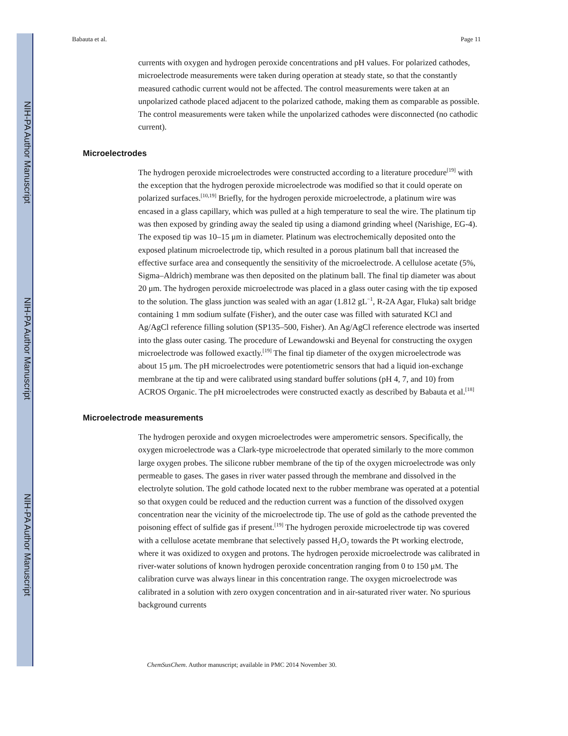NIH-PA Author Manuscript
NIH-PA Author Manuscript
NIH-PA Author Manuscript
Babauta et al. Page 11
currents with oxygen and hydrogen peroxide concentrations and pH values. For polarized cathodes, microelectrode measurements were taken during operation at steady state, so that the constantly measured cathodic current would not be affected. The control measurements were taken at an unpolarized cathode placed adjacent to the polarized cathode, making them as comparable as possible. The control measurements were taken while the unpolarized cathodes were disconnected (no cathodic current).
Microelectrodes
The hydrogen peroxide microelectrodes were constructed according to a literature procedure<sup>[19]</sup> with the exception that the hydrogen peroxide microelectrode was modified so that it could operate on polarized surfaces.<sup>[10,19]</sup> Briefly, for the hydrogen peroxide microelectrode, a platinum wire was encased in a glass capillary, which was pulled at a high temperature to seal the wire. The platinum tip was then exposed by grinding away the sealed tip using a diamond grinding wheel (Narishige, EG-4). The exposed tip was 10–15 μm in diameter. Platinum was electrochemically deposited onto the exposed platinum microelectrode tip, which resulted in a porous platinum ball that increased the effective surface area and consequently the sensitivity of the microelectrode. A cellulose acetate (5%, Sigma–Aldrich) membrane was then deposited on the platinum ball. The final tip diameter was about 20 μm. The hydrogen peroxide microelectrode was placed in a glass outer casing with the tip exposed to the solution. The glass junction was sealed with an agar (1.812 gL<sup>−1</sup>, R-2A Agar, Fluka) salt bridge containing 1 mm sodium sulfate (Fisher), and the outer case was filled with saturated KCl and Ag/AgCl reference filling solution (SP135–500, Fisher). An Ag/AgCl reference electrode was inserted into the glass outer casing. The procedure of Lewandowski and Beyenal for constructing the oxygen microelectrode was followed exactly.<sup>[19]</sup> The final tip diameter of the oxygen microelectrode was about 15 μm. The pH microelectrodes were potentiometric sensors that had a liquid ion-exchange membrane at the tip and were calibrated using standard buffer solutions (pH 4, 7, and 10) from ACROS Organic. The pH microelectrodes were constructed exactly as described by Babauta et al.<sup>[18]</sup>
Microelectrode measurements
The hydrogen peroxide and oxygen microelectrodes were amperometric sensors. Specifically, the oxygen microelectrode was a Clark-type microelectrode that operated similarly to the more common large oxygen probes. The silicone rubber membrane of the tip of the oxygen microelectrode was only permeable to gases. The gases in river water passed through the membrane and dissolved in the electrolyte solution. The gold cathode located next to the rubber membrane was operated at a potential so that oxygen could be reduced and the reduction current was a function of the dissolved oxygen concentration near the vicinity of the microelectrode tip. The use of gold as the cathode prevented the poisoning effect of sulfide gas if present.<sup>[19]</sup> The hydrogen peroxide microelectrode tip was covered with a cellulose acetate membrane that selectively passed H<sub>2</sub>O<sub>2</sub> towards the Pt working electrode, where it was oxidized to oxygen and protons. The hydrogen peroxide microelectrode was calibrated in river-water solutions of known hydrogen peroxide concentration ranging from 0 to 150 μM. The calibration curve was always linear in this concentration range. The oxygen microelectrode was calibrated in a solution with zero oxygen concentration and in air-saturated river water. No spurious background currents
ChemSusChem. Author manuscript; available in PMC 2014 November 30.